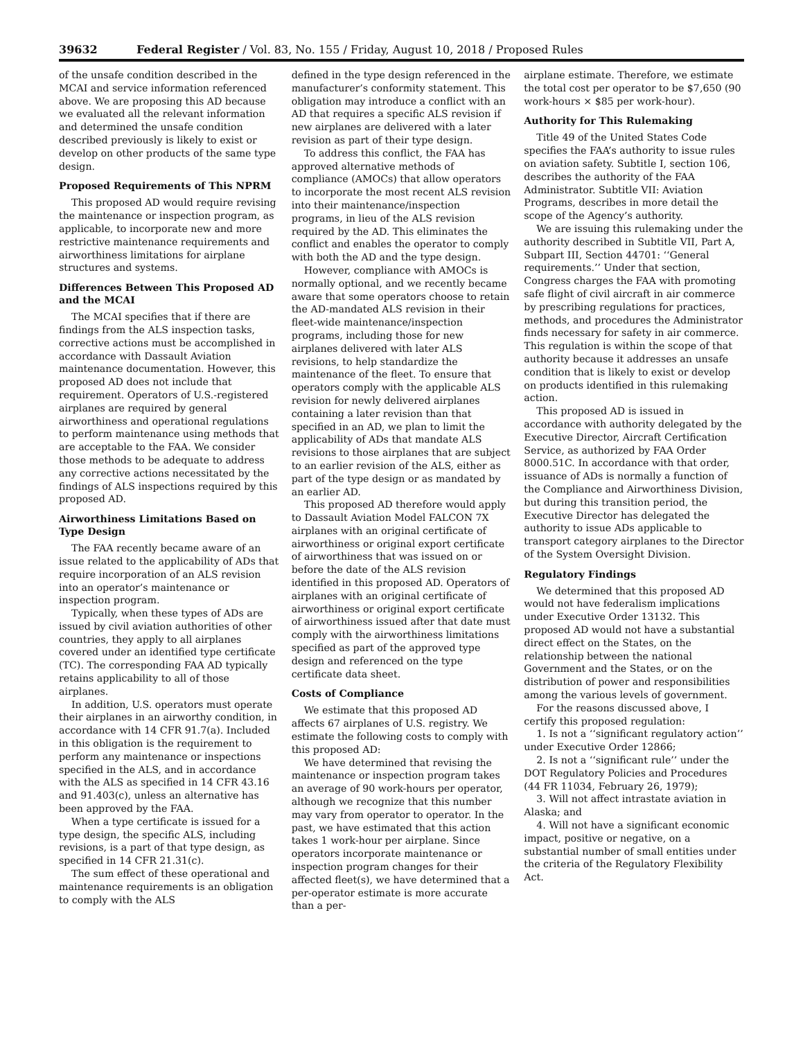39632 Federal Register / Vol. 83, No. 155 / Friday, August 10, 2018 / Proposed Rules
of the unsafe condition described in the MCAI and service information referenced above. We are proposing this AD because we evaluated all the relevant information and determined the unsafe condition described previously is likely to exist or develop on other products of the same type design.
Proposed Requirements of This NPRM
This proposed AD would require revising the maintenance or inspection program, as applicable, to incorporate new and more restrictive maintenance requirements and airworthiness limitations for airplane structures and systems.
Differences Between This Proposed AD and the MCAI
The MCAI specifies that if there are findings from the ALS inspection tasks, corrective actions must be accomplished in accordance with Dassault Aviation maintenance documentation. However, this proposed AD does not include that requirement. Operators of U.S.-registered airplanes are required by general airworthiness and operational regulations to perform maintenance using methods that are acceptable to the FAA. We consider those methods to be adequate to address any corrective actions necessitated by the findings of ALS inspections required by this proposed AD.
Airworthiness Limitations Based on Type Design
The FAA recently became aware of an issue related to the applicability of ADs that require incorporation of an ALS revision into an operator’s maintenance or inspection program.
Typically, when these types of ADs are issued by civil aviation authorities of other countries, they apply to all airplanes covered under an identified type certificate (TC). The corresponding FAA AD typically retains applicability to all of those airplanes.
In addition, U.S. operators must operate their airplanes in an airworthy condition, in accordance with 14 CFR 91.7(a). Included in this obligation is the requirement to perform any maintenance or inspections specified in the ALS, and in accordance with the ALS as specified in 14 CFR 43.16 and 91.403(c), unless an alternative has been approved by the FAA.
When a type certificate is issued for a type design, the specific ALS, including revisions, is a part of that type design, as specified in 14 CFR 21.31(c).
The sum effect of these operational and maintenance requirements is an obligation to comply with the ALS
defined in the type design referenced in the manufacturer’s conformity statement. This obligation may introduce a conflict with an AD that requires a specific ALS revision if new airplanes are delivered with a later revision as part of their type design.
To address this conflict, the FAA has approved alternative methods of compliance (AMOCs) that allow operators to incorporate the most recent ALS revision into their maintenance/inspection programs, in lieu of the ALS revision required by the AD. This eliminates the conflict and enables the operator to comply with both the AD and the type design.
However, compliance with AMOCs is normally optional, and we recently became aware that some operators choose to retain the AD-mandated ALS revision in their fleet-wide maintenance/inspection programs, including those for new airplanes delivered with later ALS revisions, to help standardize the maintenance of the fleet. To ensure that operators comply with the applicable ALS revision for newly delivered airplanes containing a later revision than that specified in an AD, we plan to limit the applicability of ADs that mandate ALS revisions to those airplanes that are subject to an earlier revision of the ALS, either as part of the type design or as mandated by an earlier AD.
This proposed AD therefore would apply to Dassault Aviation Model FALCON 7X airplanes with an original certificate of airworthiness or original export certificate of airworthiness that was issued on or before the date of the ALS revision identified in this proposed AD. Operators of airplanes with an original certificate of airworthiness or original export certificate of airworthiness issued after that date must comply with the airworthiness limitations specified as part of the approved type design and referenced on the type certificate data sheet.
Costs of Compliance
We estimate that this proposed AD affects 67 airplanes of U.S. registry. We estimate the following costs to comply with this proposed AD:
We have determined that revising the maintenance or inspection program takes an average of 90 work-hours per operator, although we recognize that this number may vary from operator to operator. In the past, we have estimated that this action takes 1 work-hour per airplane. Since operators incorporate maintenance or inspection program changes for their affected fleet(s), we have determined that a per-operator estimate is more accurate than a per-
airplane estimate. Therefore, we estimate the total cost per operator to be $7,650 (90 work-hours × $85 per work-hour).
Authority for This Rulemaking
Title 49 of the United States Code specifies the FAA’s authority to issue rules on aviation safety. Subtitle I, section 106, describes the authority of the FAA Administrator. Subtitle VII: Aviation Programs, describes in more detail the scope of the Agency’s authority.
We are issuing this rulemaking under the authority described in Subtitle VII, Part A, Subpart III, Section 44701: ‘‘General requirements.’’ Under that section, Congress charges the FAA with promoting safe flight of civil aircraft in air commerce by prescribing regulations for practices, methods, and procedures the Administrator finds necessary for safety in air commerce. This regulation is within the scope of that authority because it addresses an unsafe condition that is likely to exist or develop on products identified in this rulemaking action.
This proposed AD is issued in accordance with authority delegated by the Executive Director, Aircraft Certification Service, as authorized by FAA Order 8000.51C. In accordance with that order, issuance of ADs is normally a function of the Compliance and Airworthiness Division, but during this transition period, the Executive Director has delegated the authority to issue ADs applicable to transport category airplanes to the Director of the System Oversight Division.
Regulatory Findings
We determined that this proposed AD would not have federalism implications under Executive Order 13132. This proposed AD would not have a substantial direct effect on the States, on the relationship between the national Government and the States, or on the distribution of power and responsibilities among the various levels of government.
For the reasons discussed above, I certify this proposed regulation:
1. Is not a ‘‘significant regulatory action’’ under Executive Order 12866;
2. Is not a ‘‘significant rule’’ under the DOT Regulatory Policies and Procedures (44 FR 11034, February 26, 1979);
3. Will not affect intrastate aviation in Alaska; and
4. Will not have a significant economic impact, positive or negative, on a substantial number of small entities under the criteria of the Regulatory Flexibility Act.